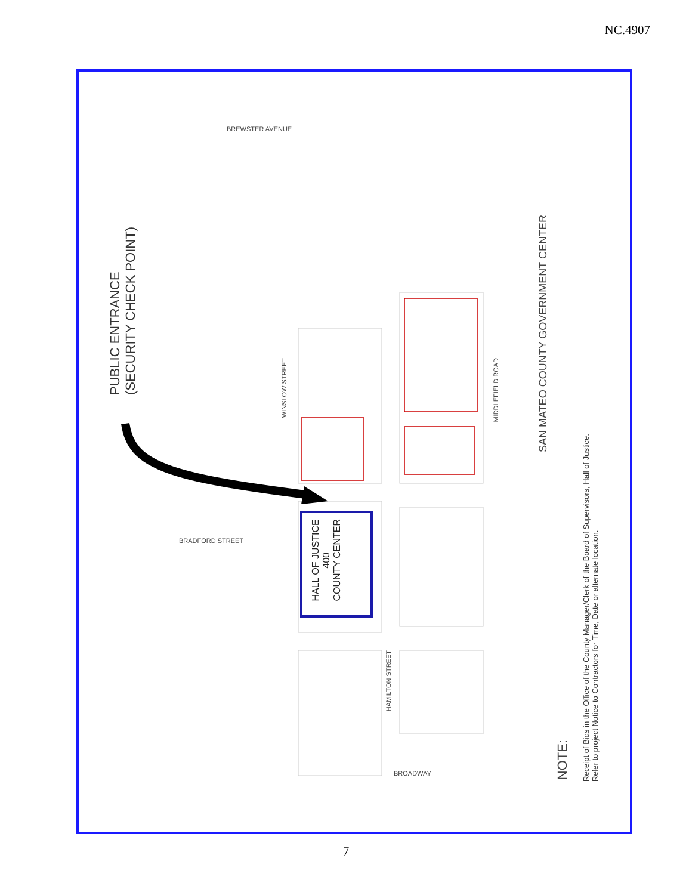NC.4907
PUBLIC ENTRANCE
(SECURITY CHECK POINT)
HALL OF JUSTICE
400
COUNTY CENTER
SAN MATEO COUNTY GOVERNMENT CENTER
WINSLOW STREET
MIDDLEFIELD ROAD
HAMILTON STREET
BROADWAY
BREWSTER AVENUE
BRADFORD STREET
NOTE:
Receipt of Bids in the Office of the County Manager/Clerk of the Board of Supervisors, Hall of Justice.
Refer to project Notice to Contractors for Time, Date or alternate location.
7